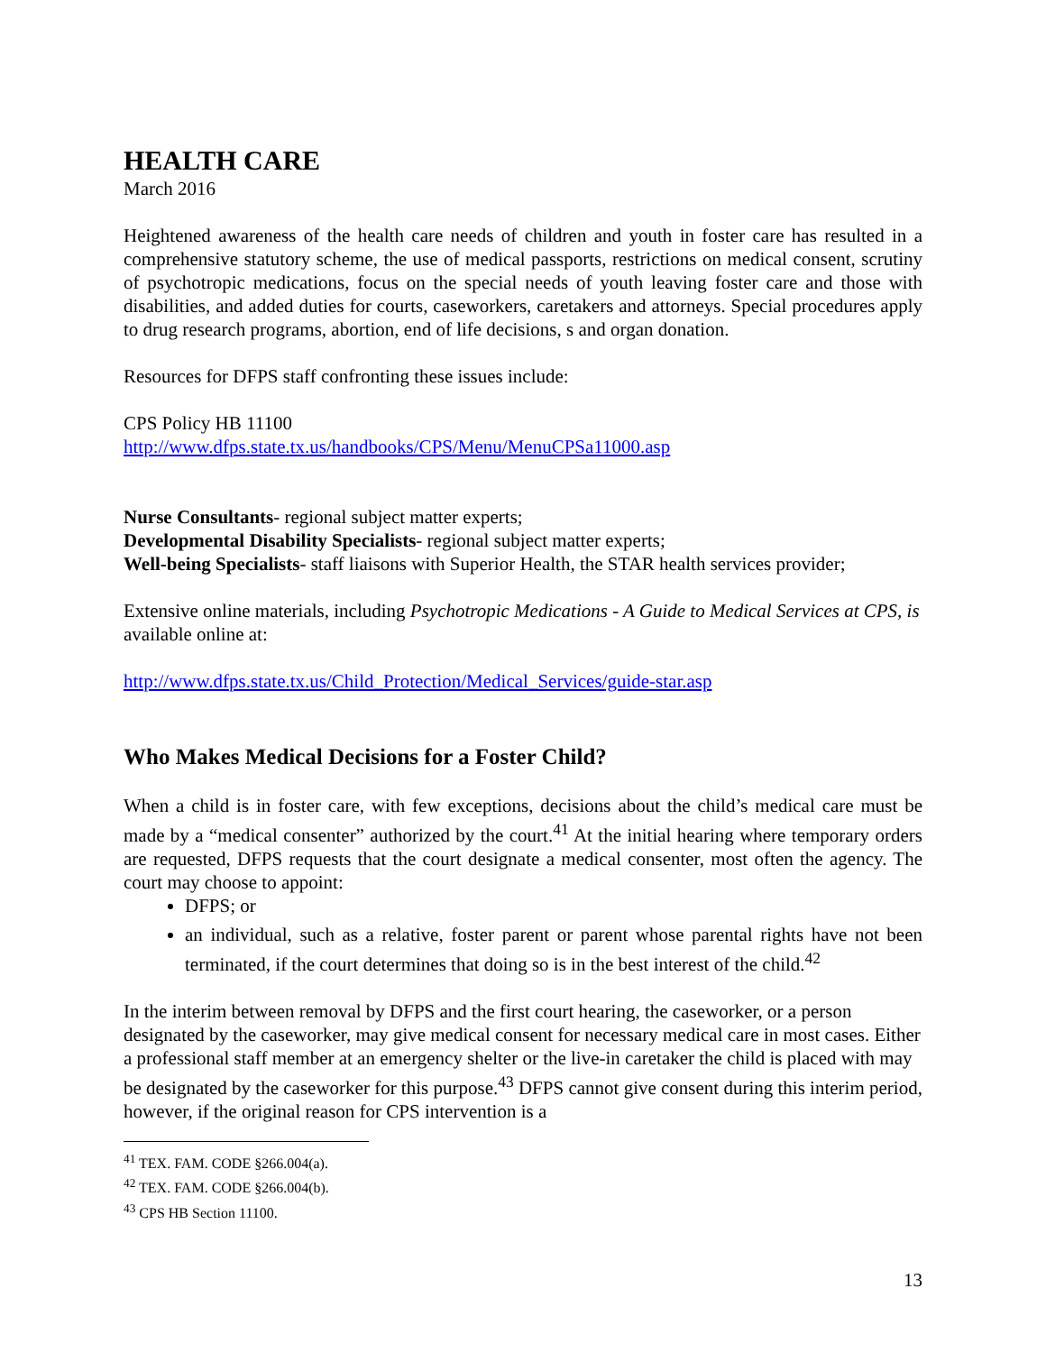HEALTH CARE
March 2016
Heightened awareness of the health care needs of children and youth in foster care has resulted in a comprehensive statutory scheme, the use of medical passports, restrictions on medical consent, scrutiny of psychotropic medications, focus on the special needs of youth leaving foster care and those with disabilities, and added duties for courts, caseworkers, caretakers and attorneys. Special procedures apply to drug research programs, abortion, end of life decisions, s and organ donation.
Resources for DFPS staff confronting these issues include:
CPS Policy HB 11100
http://www.dfps.state.tx.us/handbooks/CPS/Menu/MenuCPSa11000.asp
Nurse Consultants- regional subject matter experts;
Developmental Disability Specialists- regional subject matter experts;
Well-being Specialists- staff liaisons with Superior Health, the STAR health services provider;
Extensive online materials, including Psychotropic Medications - A Guide to Medical Services at CPS, is available online at:
http://www.dfps.state.tx.us/Child_Protection/Medical_Services/guide-star.asp
Who Makes Medical Decisions for a Foster Child?
When a child is in foster care, with few exceptions, decisions about the child’s medical care must be made by a “medical consenter” authorized by the court.<sup>41</sup> At the initial hearing where temporary orders are requested, DFPS requests that the court designate a medical consenter, most often the agency. The court may choose to appoint:
DFPS; or
an individual, such as a relative, foster parent or parent whose parental rights have not been terminated, if the court determines that doing so is in the best interest of the child.<sup>42</sup>
In the interim between removal by DFPS and the first court hearing, the caseworker, or a person designated by the caseworker, may give medical consent for necessary medical care in most cases. Either a professional staff member at an emergency shelter or the live-in caretaker the child is placed with may be designated by the caseworker for this purpose.<sup>43</sup> DFPS cannot give consent during this interim period, however, if the original reason for CPS intervention is a
<sup>41</sup> TEX. FAM. CODE §266.004(a).
<sup>42</sup> TEX. FAM. CODE §266.004(b).
<sup>43</sup> CPS HB Section 11100.
13